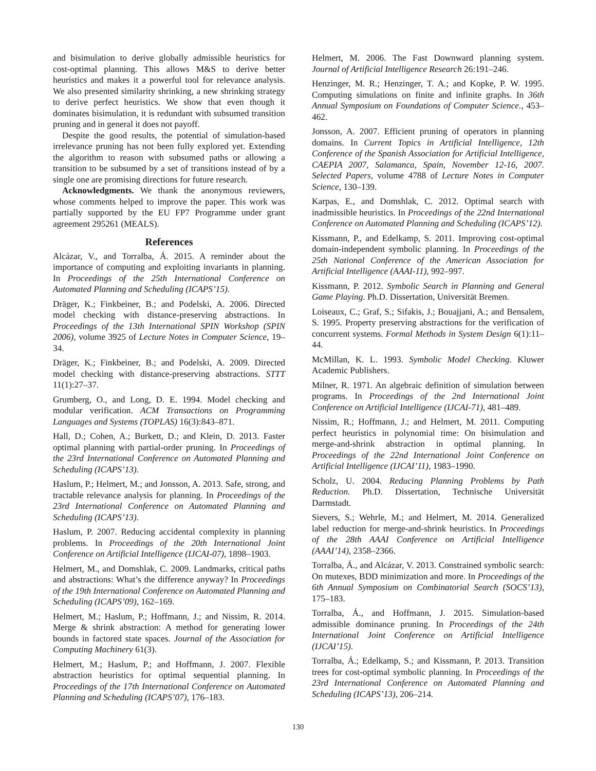and bisimulation to derive globally admissible heuristics for cost-optimal planning. This allows M&S to derive better heuristics and makes it a powerful tool for relevance analysis. We also presented similarity shrinking, a new shrinking strategy to derive perfect heuristics. We show that even though it dominates bisimulation, it is redundant with subsumed transition pruning and in general it does not payoff.
Despite the good results, the potential of simulation-based irrelevance pruning has not been fully explored yet. Extending the algorithm to reason with subsumed paths or allowing a transition to be subsumed by a set of transitions instead of by a single one are promising directions for future research.
Acknowledgments. We thank the anonymous reviewers, whose comments helped to improve the paper. This work was partially supported by the EU FP7 Programme under grant agreement 295261 (MEALS).
References
Alcázar, V., and Torralba, Á. 2015. A reminder about the importance of computing and exploiting invariants in planning. In Proceedings of the 25th International Conference on Automated Planning and Scheduling (ICAPS’15).
Dräger, K.; Finkbeiner, B.; and Podelski, A. 2006. Directed model checking with distance-preserving abstractions. In Proceedings of the 13th International SPIN Workshop (SPIN 2006), volume 3925 of Lecture Notes in Computer Science, 19–34.
Dräger, K.; Finkbeiner, B.; and Podelski, A. 2009. Directed model checking with distance-preserving abstractions. STTT 11(1):27–37.
Grumberg, O., and Long, D. E. 1994. Model checking and modular verification. ACM Transactions on Programming Languages and Systems (TOPLAS) 16(3):843–871.
Hall, D.; Cohen, A.; Burkett, D.; and Klein, D. 2013. Faster optimal planning with partial-order pruning. In Proceedings of the 23rd International Conference on Automated Planning and Scheduling (ICAPS’13).
Haslum, P.; Helmert, M.; and Jonsson, A. 2013. Safe, strong, and tractable relevance analysis for planning. In Proceedings of the 23rd International Conference on Automated Planning and Scheduling (ICAPS’13).
Haslum, P. 2007. Reducing accidental complexity in planning problems. In Proceedings of the 20th International Joint Conference on Artificial Intelligence (IJCAI-07), 1898–1903.
Helmert, M., and Domshlak, C. 2009. Landmarks, critical paths and abstractions: What’s the difference anyway? In Proceedings of the 19th International Conference on Automated Planning and Scheduling (ICAPS’09), 162–169.
Helmert, M.; Haslum, P.; Hoffmann, J.; and Nissim, R. 2014. Merge & shrink abstraction: A method for generating lower bounds in factored state spaces. Journal of the Association for Computing Machinery 61(3).
Helmert, M.; Haslum, P.; and Hoffmann, J. 2007. Flexible abstraction heuristics for optimal sequential planning. In Proceedings of the 17th International Conference on Automated Planning and Scheduling (ICAPS’07), 176–183.
Helmert, M. 2006. The Fast Downward planning system. Journal of Artificial Intelligence Research 26:191–246.
Henzinger, M. R.; Henzinger, T. A.; and Kopke, P. W. 1995. Computing simulations on finite and infinite graphs. In 36th Annual Symposium on Foundations of Computer Science., 453–462.
Jonsson, A. 2007. Efficient pruning of operators in planning domains. In Current Topics in Artificial Intelligence, 12th Conference of the Spanish Association for Artificial Intelligence, CAEPIA 2007, Salamanca, Spain, November 12-16, 2007. Selected Papers, volume 4788 of Lecture Notes in Computer Science, 130–139.
Karpas, E., and Domshlak, C. 2012. Optimal search with inadmissible heuristics. In Proceedings of the 22nd International Conference on Automated Planning and Scheduling (ICAPS’12).
Kissmann, P., and Edelkamp, S. 2011. Improving cost-optimal domain-independent symbolic planning. In Proceedings of the 25th National Conference of the American Association for Artificial Intelligence (AAAI-11), 992–997.
Kissmann, P. 2012. Symbolic Search in Planning and General Game Playing. Ph.D. Dissertation, Universität Bremen.
Loiseaux, C.; Graf, S.; Sifakis, J.; Bouajjani, A.; and Bensalem, S. 1995. Property preserving abstractions for the verification of concurrent systems. Formal Methods in System Design 6(1):11–44.
McMillan, K. L. 1993. Symbolic Model Checking. Kluwer Academic Publishers.
Milner, R. 1971. An algebraic definition of simulation between programs. In Proceedings of the 2nd International Joint Conference on Artificial Intelligence (IJCAI-71), 481–489.
Nissim, R.; Hoffmann, J.; and Helmert, M. 2011. Computing perfect heuristics in polynomial time: On bisimulation and merge-and-shrink abstraction in optimal planning. In Proceedings of the 22nd International Joint Conference on Artificial Intelligence (IJCAI’11), 1983–1990.
Scholz, U. 2004. Reducing Planning Problems by Path Reduction. Ph.D. Dissertation, Technische Universität Darmstadt.
Sievers, S.; Wehrle, M.; and Helmert, M. 2014. Generalized label reduction for merge-and-shrink heuristics. In Proceedings of the 28th AAAI Conference on Artificial Intelligence (AAAI’14), 2358–2366.
Torralba, Á., and Alcázar, V. 2013. Constrained symbolic search: On mutexes, BDD minimization and more. In Proceedings of the 6th Annual Symposium on Combinatorial Search (SOCS’13), 175–183.
Torralba, Á., and Hoffmann, J. 2015. Simulation-based admissible dominance pruning. In Proceedings of the 24th International Joint Conference on Artificial Intelligence (IJCAI’15).
Torralba, Á.; Edelkamp, S.; and Kissmann, P. 2013. Transition trees for cost-optimal symbolic planning. In Proceedings of the 23rd International Conference on Automated Planning and Scheduling (ICAPS’13), 206–214.
130